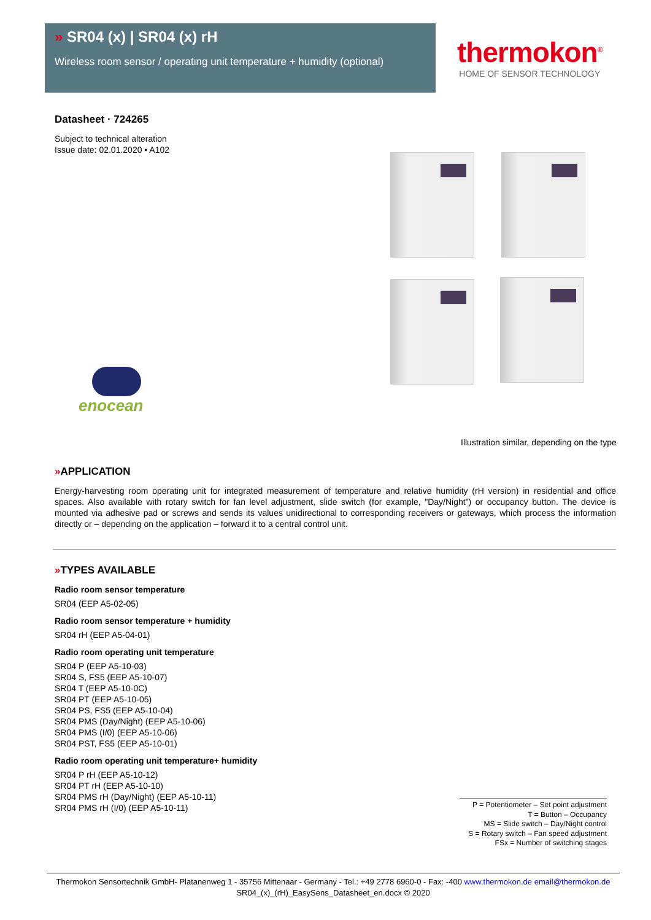» SR04 (x) | SR04 (x) rH
Wireless room sensor / operating unit temperature + humidity (optional)
thermokon<sup>®</sup>
HOME OF SENSOR TECHNOLOGY
enocean
Illustration similar, depending on the type
Datasheet · 724265
Subject to technical alteration
Issue date: 02.01.2020 • A102
»APPLICATION
Energy-harvesting room operating unit for integrated measurement of temperature and relative humidity (rH version) in residential and office spaces. Also available with rotary switch for fan level adjustment, slide switch (for example, "Day/Night") or occupancy button. The device is mounted via adhesive pad or screws and sends its values unidirectional to corresponding receivers or gateways, which process the information directly or – depending on the application – forward it to a central control unit.
»TYPES AVAILABLE
Radio room sensor temperature
SR04 (EEP A5-02-05)
Radio room sensor temperature + humidity
SR04 rH (EEP A5-04-01)
Radio room operating unit temperature
SR04 P (EEP A5-10-03)
SR04 S, FS5 (EEP A5-10-07)
SR04 T (EEP A5-10-0C)
SR04 PT (EEP A5-10-05)
SR04 PS, FS5 (EEP A5-10-04)
SR04 PMS (Day/Night) (EEP A5-10-06)
SR04 PMS (I/0) (EEP A5-10-06)
SR04 PST, FS5 (EEP A5-10-01)
Radio room operating unit temperature+ humidity
SR04 P rH (EEP A5-10-12)
SR04 PT rH (EEP A5-10-10)
SR04 PMS rH (Day/Night) (EEP A5-10-11)
SR04 PMS rH (I/0) (EEP A5-10-11)
P = Potentiometer – Set point adjustment
T = Button – Occupancy
MS = Slide switch – Day/Night control
S = Rotary switch – Fan speed adjustment
FSx = Number of switching stages
Thermokon Sensortechnik GmbH- Platanenweg 1 - 35756 Mittenaar - Germany - Tel.: +49 2778 6960-0 - Fax: -400 www.thermokon.de email@thermokon.de
SR04_(x)_(rH)_EasySens_Datasheet_en.docx © 2020